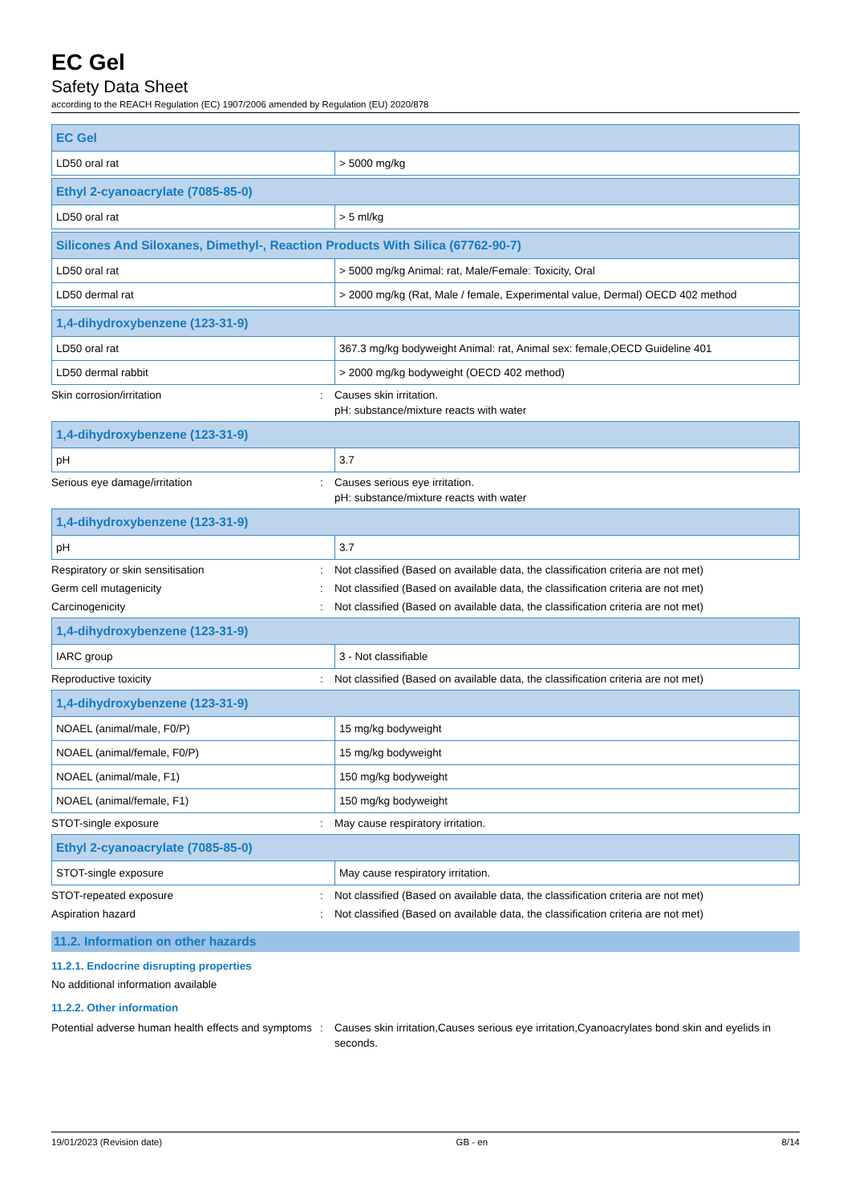EC Gel
Safety Data Sheet
according to the REACH Regulation (EC) 1907/2006 amended by Regulation (EU) 2020/878
| EC Gel | |
| --- | --- |
| LD50 oral rat | > 5000 mg/kg |
| Ethyl 2-cyanoacrylate (7085-85-0) | |
| --- | --- |
| LD50 oral rat | > 5 ml/kg |
| Silicones And Siloxanes, Dimethyl-, Reaction Products With Silica (67762-90-7) | |
| --- | --- |
| LD50 oral rat | > 5000 mg/kg Animal: rat, Male/Female: Toxicity, Oral |
| LD50 dermal rat | > 2000 mg/kg (Rat, Male / female, Experimental value, Dermal) OECD 402 method |
| 1,4-dihydroxybenzene (123-31-9) | |
| --- | --- |
| LD50 oral rat | 367.3 mg/kg bodyweight Animal: rat, Animal sex: female,OECD Guideline 401 |
| LD50 dermal rabbit | > 2000 mg/kg bodyweight (OECD 402 method) |
Skin corrosion/irritation : Causes skin irritation.
pH: substance/mixture reacts with water
| 1,4-dihydroxybenzene (123-31-9) | |
| --- | --- |
| pH | 3.7 |
Serious eye damage/irritation : Causes serious eye irritation.
pH: substance/mixture reacts with water
| 1,4-dihydroxybenzene (123-31-9) | |
| --- | --- |
| pH | 3.7 |
Respiratory or skin sensitisation : Not classified (Based on available data, the classification criteria are not met)
Germ cell mutagenicity : Not classified (Based on available data, the classification criteria are not met)
Carcinogenicity : Not classified (Based on available data, the classification criteria are not met)
| 1,4-dihydroxybenzene (123-31-9) | |
| --- | --- |
| IARC group | 3 - Not classifiable |
Reproductive toxicity : Not classified (Based on available data, the classification criteria are not met)
| 1,4-dihydroxybenzene (123-31-9) | |
| --- | --- |
| NOAEL (animal/male, F0/P) | 15 mg/kg bodyweight |
| NOAEL (animal/female, F0/P) | 15 mg/kg bodyweight |
| NOAEL (animal/male, F1) | 150 mg/kg bodyweight |
| NOAEL (animal/female, F1) | 150 mg/kg bodyweight |
STOT-single exposure : May cause respiratory irritation.
| Ethyl 2-cyanoacrylate (7085-85-0) | |
| --- | --- |
| STOT-single exposure | May cause respiratory irritation. |
STOT-repeated exposure : Not classified (Based on available data, the classification criteria are not met)
Aspiration hazard : Not classified (Based on available data, the classification criteria are not met)
11.2. Information on other hazards
11.2.1. Endocrine disrupting properties
No additional information available
11.2.2. Other information
Potential adverse human health effects and symptoms
: Causes skin irritation,Causes serious eye irritation,Cyanoacrylates bond skin and eyelids in seconds.
19/01/2023 (Revision date) GB - en 8/14